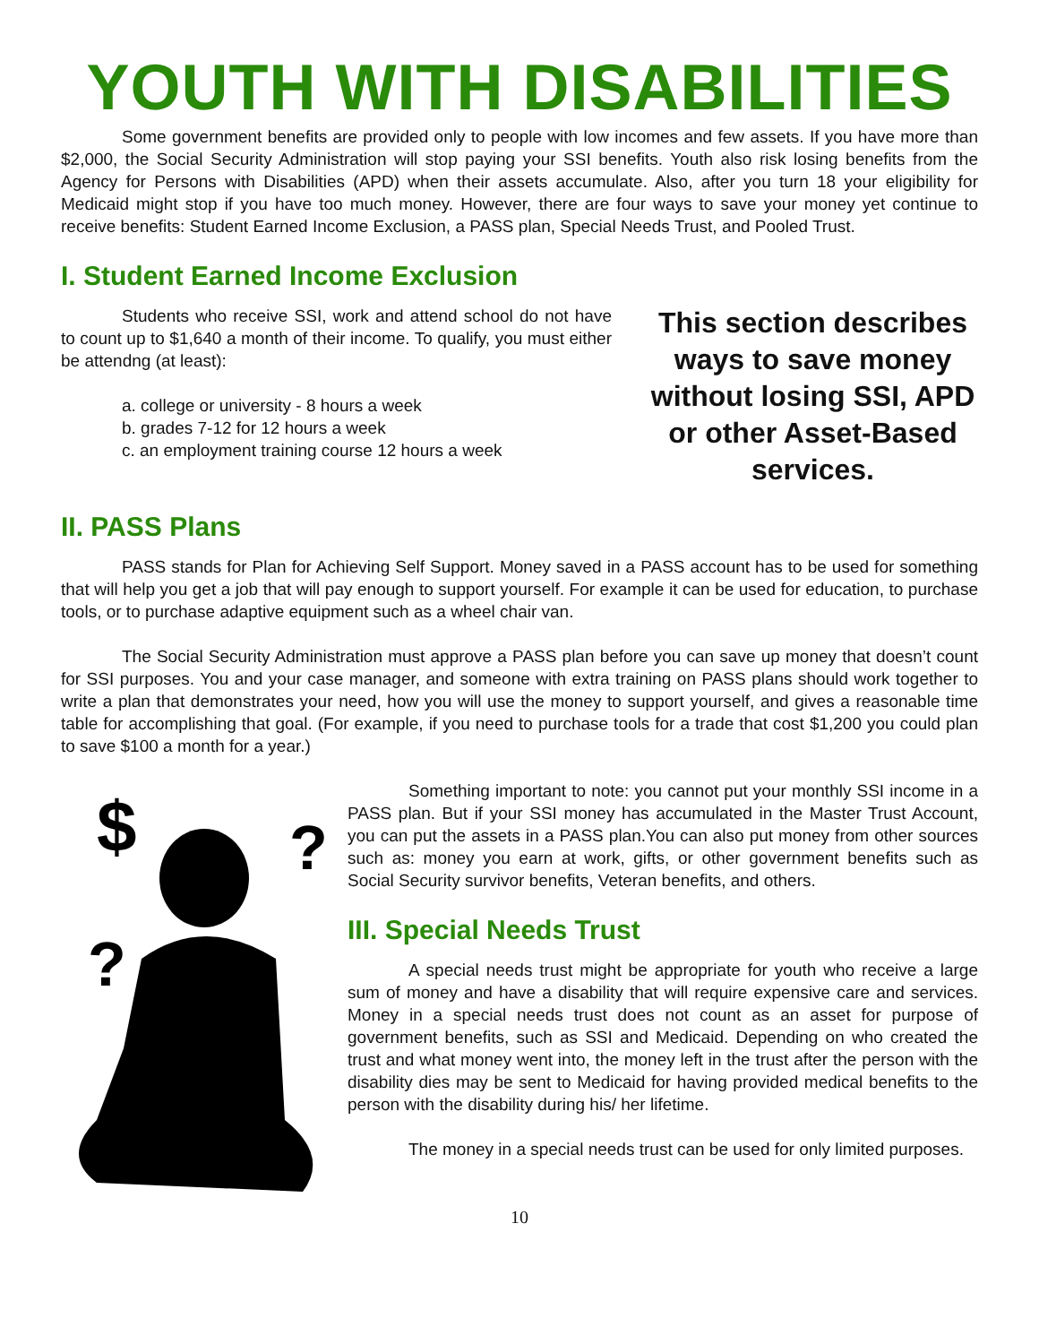YOUTH WITH DISABILITIES
Some government benefits are provided only to people with low incomes and few assets. If you have more than $2,000, the Social Security Administration will stop paying your SSI benefits. Youth also risk losing benefits from the Agency for Persons with Disabilities (APD) when their assets accumulate. Also, after you turn 18 your eligibility for Medicaid might stop if you have too much money. However, there are four ways to save your money yet continue to receive benefits: Student Earned Income Exclusion, a PASS plan, Special Needs Trust, and Pooled Trust.
I. Student Earned Income Exclusion
Students who receive SSI, work and attend school do not have to count up to $1,640 a month of their income. To qualify, you must either be attendng (at least):
a. college or university - 8 hours a week
b. grades 7-12 for 12 hours a week
c. an employment training course 12 hours a week
This section describes ways to save money without losing SSI, APD or other Asset-Based services.
II. PASS Plans
PASS stands for Plan for Achieving Self Support. Money saved in a PASS account has to be used for something that will help you get a job that will pay enough to support yourself. For example it can be used for education, to purchase tools, or to purchase adaptive equipment such as a wheel chair van.
The Social Security Administration must approve a PASS plan before you can save up money that doesn’t count for SSI purposes. You and your case manager, and someone with extra training on PASS plans should work together to write a plan that demonstrates your need, how you will use the money to support yourself, and gives a reasonable time table for accomplishing that goal. (For example, if you need to purchase tools for a trade that cost $1,200 you could plan to save $100 a month for a year.)
$
?
?
Something important to note: you cannot put your monthly SSI income in a PASS plan. But if your SSI money has accumulated in the Master Trust Account, you can put the assets in a PASS plan.You can also put money from other sources such as: money you earn at work, gifts, or other government benefits such as Social Security survivor benefits, Veteran benefits, and others.
III. Special Needs Trust
A special needs trust might be appropriate for youth who receive a large sum of money and have a disability that will require expensive care and services. Money in a special needs trust does not count as an asset for purpose of government benefits, such as SSI and Medicaid. Depending on who created the trust and what money went into, the money left in the trust after the person with the disability dies may be sent to Medicaid for having provided medical benefits to the person with the disability during his/ her lifetime.
The money in a special needs trust can be used for only limited purposes.
10